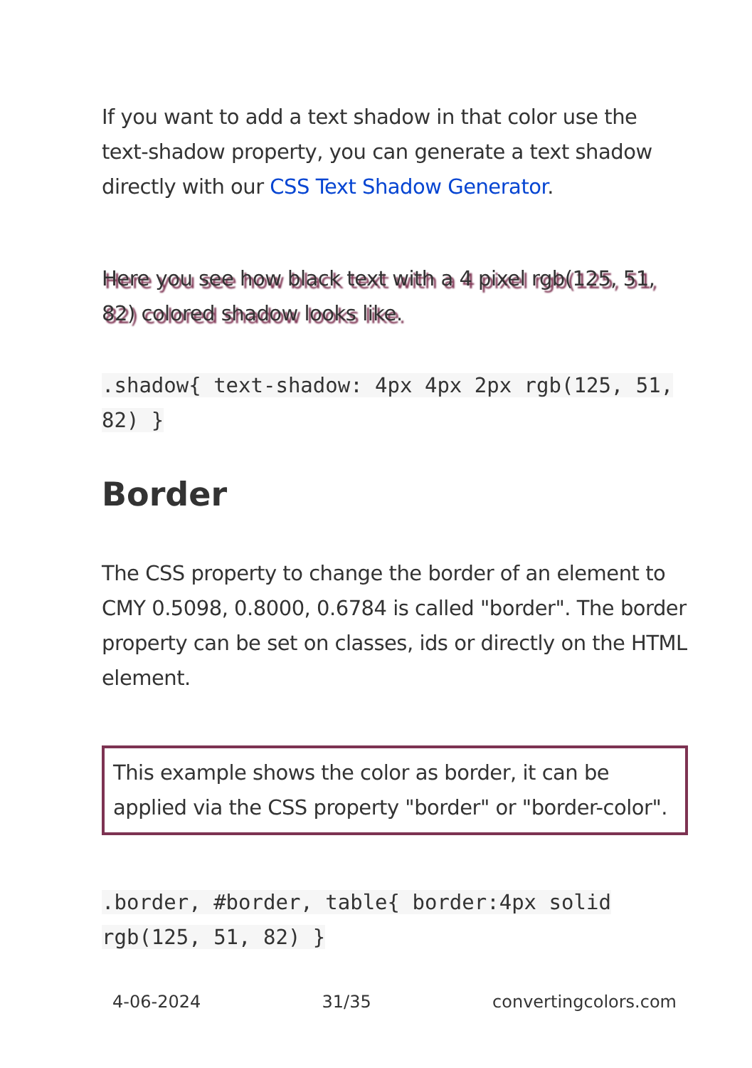If you want to add a text shadow in that color use the text-shadow property, you can generate a text shadow directly with our CSS Text Shadow Generator.
Here you see how black text with a 4 pixel rgb(125, 51, 82) colored shadow looks like.
.shadow{ text-shadow: 4px 4px 2px rgb(125, 51, 82) }
Border
The CSS property to change the border of an element to CMY 0.5098, 0.8000, 0.6784 is called "border". The border property can be set on classes, ids or directly on the HTML element.
This example shows the color as border, it can be applied via the CSS property "border" or "border-color".
.border, #border, table{ border:4px solid rgb(125, 51, 82) }
4-06-2024 31/35 convertingcolors.com